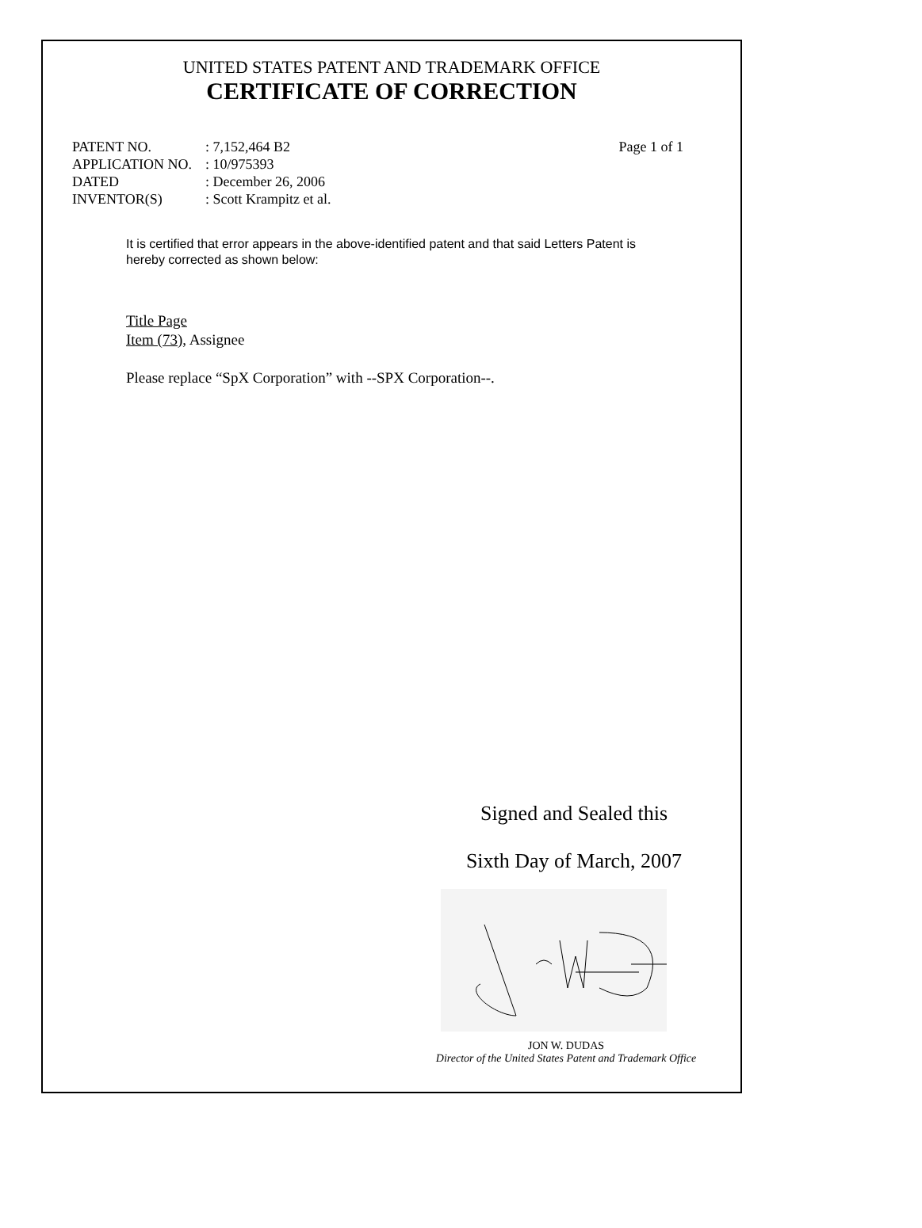UNITED STATES PATENT AND TRADEMARK OFFICE
CERTIFICATE OF CORRECTION
| PATENT NO. | : 7,152,464 B2 |
| APPLICATION NO. | : 10/975393 |
| DATED | : December 26, 2006 |
| INVENTOR(S) | : Scott Krampitz et al. |
Page 1 of 1
It is certified that error appears in the above-identified patent and that said Letters Patent is hereby corrected as shown below:
Title Page
Item (73), Assignee
Please replace “SpX Corporation” with --SPX Corporation--.
Signed and Sealed this
Sixth Day of March, 2007
JON W. DUDAS
Director of the United States Patent and Trademark Office